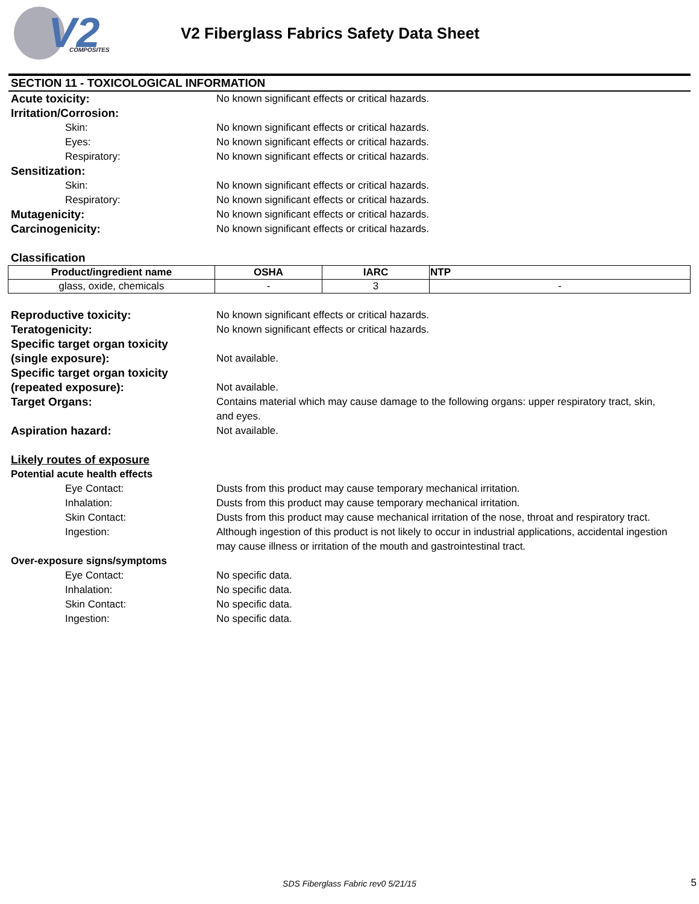V2
COMPOSITES
V2 Fiberglass Fabrics Safety Data Sheet
SECTION 11 - TOXICOLOGICAL INFORMATION
Acute toxicity: No known significant effects or critical hazards.
Irritation/Corrosion:
Skin: No known significant effects or critical hazards.
Eyes: No known significant effects or critical hazards.
Respiratory: No known significant effects or critical hazards.
Sensitization:
Skin: No known significant effects or critical hazards.
Respiratory: No known significant effects or critical hazards.
Mutagenicity: No known significant effects or critical hazards.
Carcinogenicity: No known significant effects or critical hazards.
Classification
| Product/ingredient name | OSHA | IARC | NTP |
| --- | --- | --- | --- |
| glass, oxide, chemicals | - | 3 | - |
Reproductive toxicity: No known significant effects or critical hazards.
Teratogenicity: No known significant effects or critical hazards.
Specific target organ toxicity
(single exposure):
Not available.
Specific target organ toxicity
(repeated exposure):
Not available.
Target Organs: Contains material which may cause damage to the following organs: upper respiratory tract, skin, and eyes.
Aspiration hazard: Not available.
Likely routes of exposure
Potential acute health effects
Eye Contact: Dusts from this product may cause temporary mechanical irritation.
Inhalation: Dusts from this product may cause temporary mechanical irritation.
Skin Contact: Dusts from this product may cause mechanical irritation of the nose, throat and respiratory tract.
Ingestion: Although ingestion of this product is not likely to occur in industrial applications, accidental ingestion may cause illness or irritation of the mouth and gastrointestinal tract.
Over-exposure signs/symptoms
Eye Contact: No specific data.
Inhalation: No specific data.
Skin Contact: No specific data.
Ingestion: No specific data.
SDS Fiberglass Fabric rev0 5/21/15 5